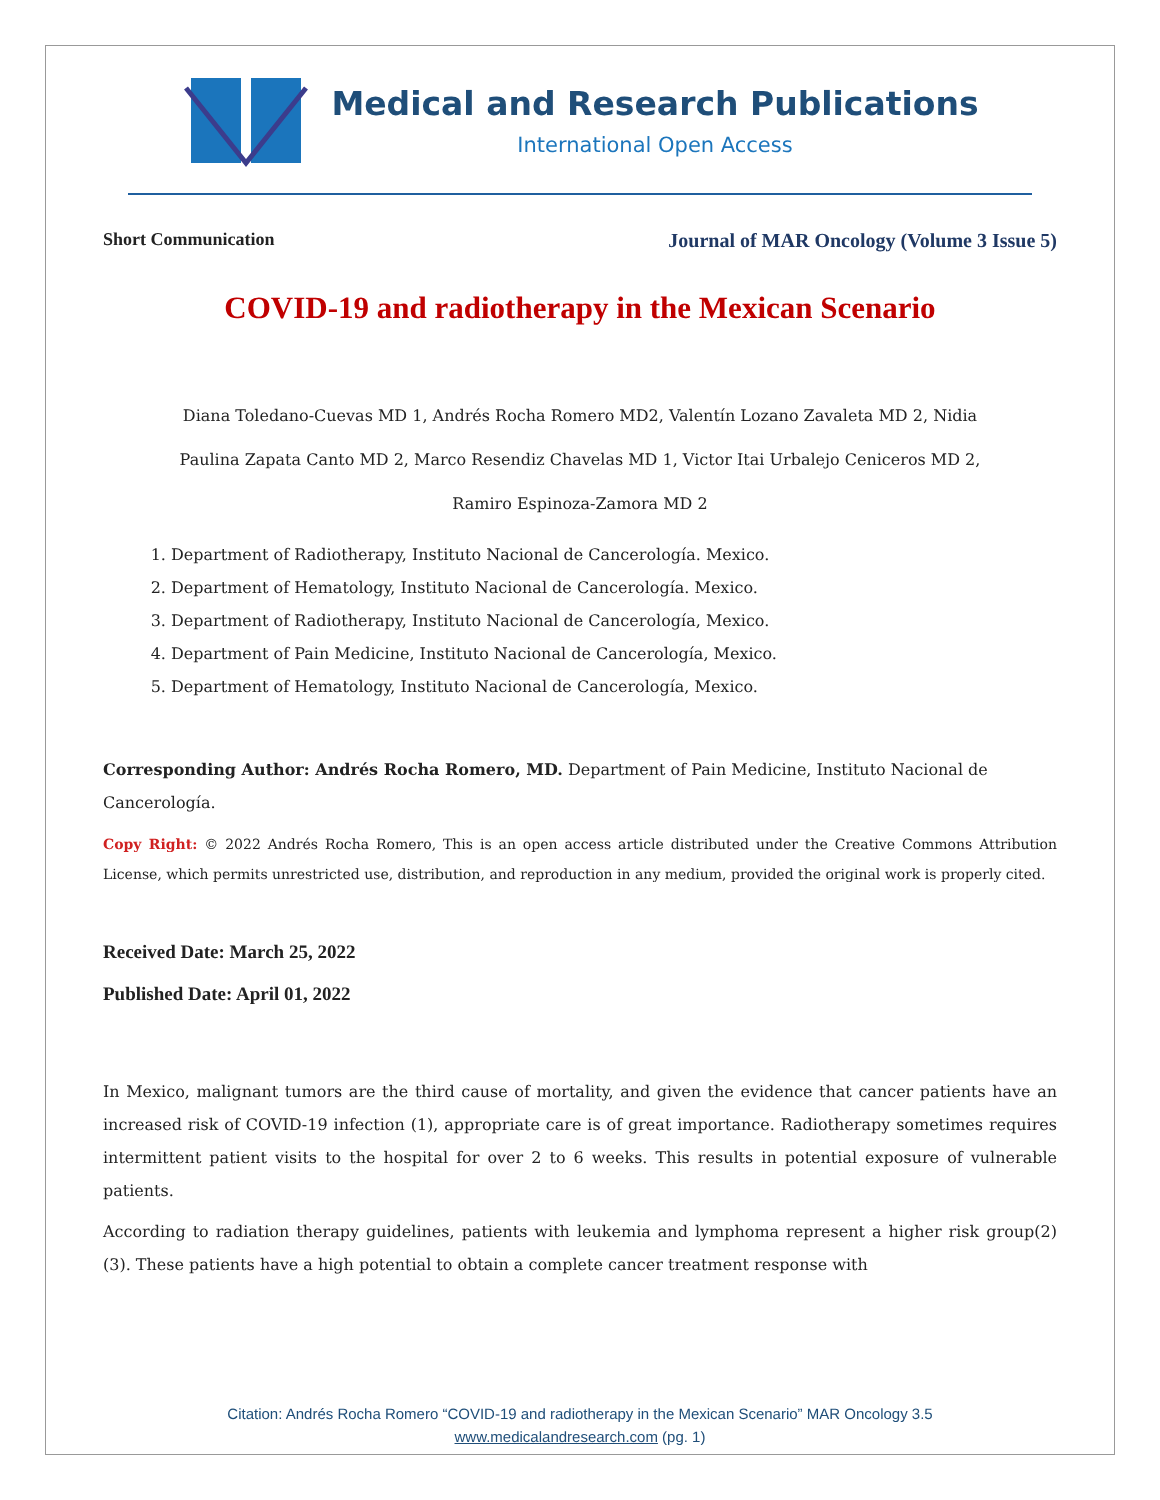Medical and Research Publications
International Open Access
Short Communication Journal of MAR Oncology (Volume 3 Issue 5)
COVID-19 and radiotherapy in the Mexican Scenario
Diana Toledano-Cuevas MD 1, Andrés Rocha Romero MD2, Valentín Lozano Zavaleta MD 2, Nidia
Paulina Zapata Canto MD 2, Marco Resendiz Chavelas MD 1, Victor Itai Urbalejo Ceniceros MD 2,
Ramiro Espinoza-Zamora MD 2
1. Department of Radiotherapy, Instituto Nacional de Cancerología. Mexico.
2. Department of Hematology, Instituto Nacional de Cancerología. Mexico.
3. Department of Radiotherapy, Instituto Nacional de Cancerología, Mexico.
4. Department of Pain Medicine, Instituto Nacional de Cancerología, Mexico.
5. Department of Hematology, Instituto Nacional de Cancerología, Mexico.
Corresponding Author: Andrés Rocha Romero, MD. Department of Pain Medicine, Instituto Nacional de Cancerología.
Copy Right: © 2022 Andrés Rocha Romero, This is an open access article distributed under the Creative Commons Attribution License, which permits unrestricted use, distribution, and reproduction in any medium, provided the original work is properly cited.
Received Date: March 25, 2022
Published Date: April 01, 2022
In Mexico, malignant tumors are the third cause of mortality, and given the evidence that cancer patients have an increased risk of COVID-19 infection (1), appropriate care is of great importance. Radiotherapy sometimes requires intermittent patient visits to the hospital for over 2 to 6 weeks. This results in potential exposure of vulnerable patients.
According to radiation therapy guidelines, patients with leukemia and lymphoma represent a higher risk group(2)(3). These patients have a high potential to obtain a complete cancer treatment response with
Citation: Andrés Rocha Romero “COVID-19 and radiotherapy in the Mexican Scenario” MAR Oncology 3.5
www.medicalandresearch.com (pg. 1)